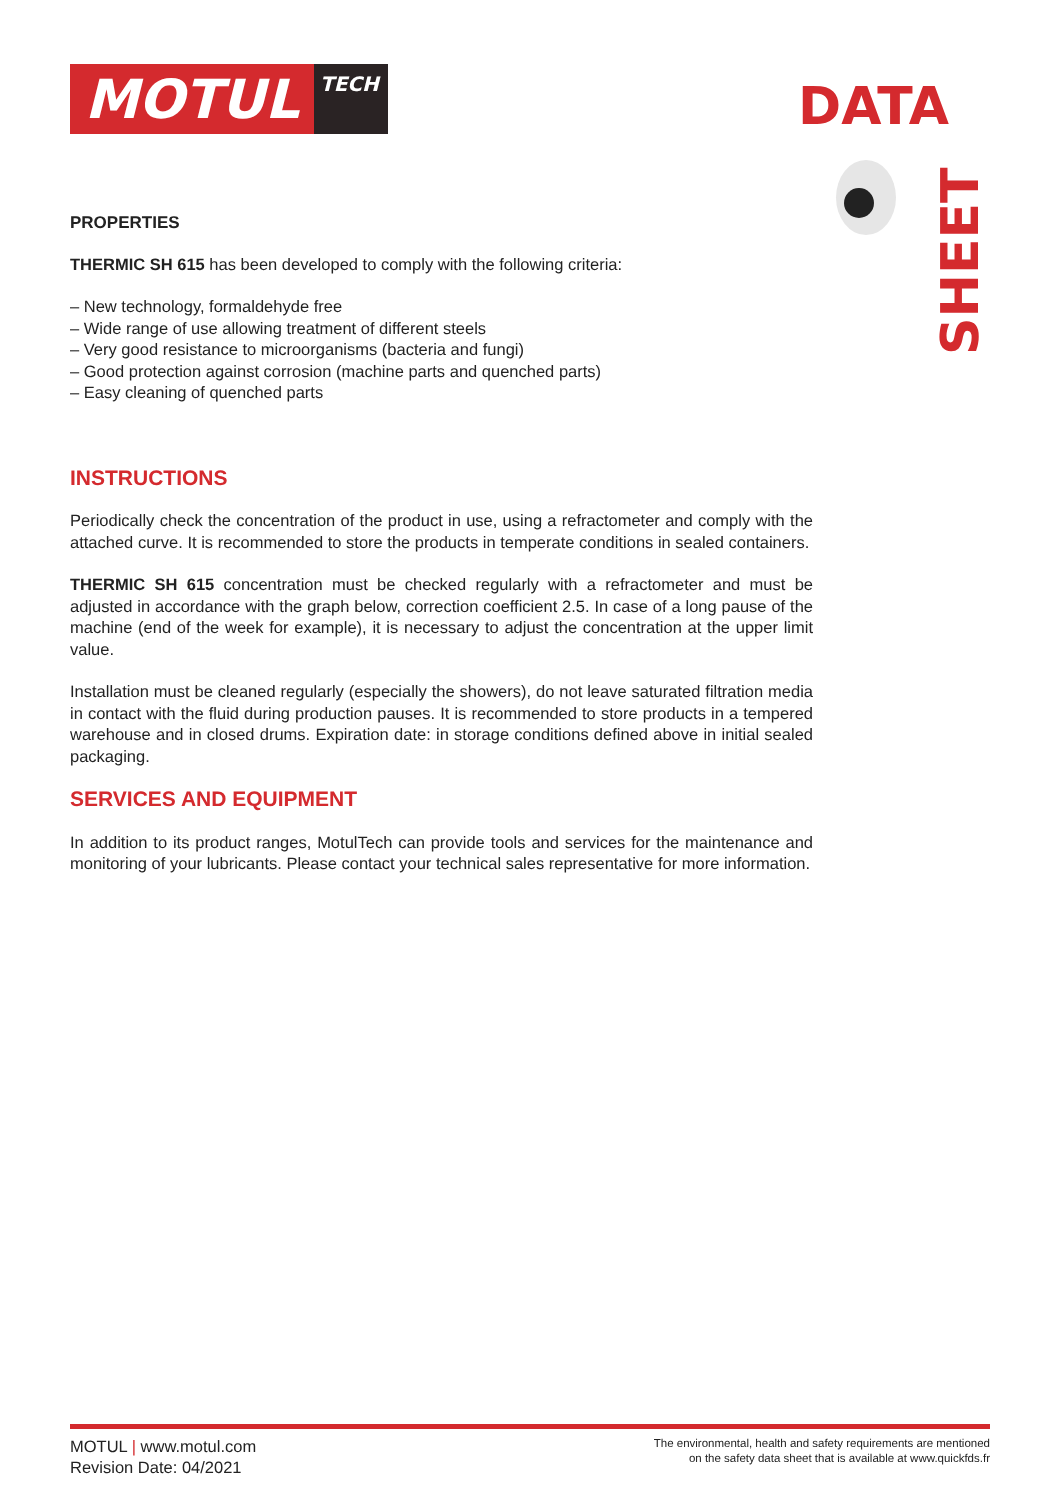MOTUL
TECH
DATA
SHEET
PROPERTIES
THERMIC SH 615 has been developed to comply with the following criteria:
– New technology, formaldehyde free
– Wide range of use allowing treatment of different steels
– Very good resistance to microorganisms (bacteria and fungi)
– Good protection against corrosion (machine parts and quenched parts)
– Easy cleaning of quenched parts
INSTRUCTIONS
Periodically check the concentration of the product in use, using a refractometer and comply with the attached curve. It is recommended to store the products in temperate conditions in sealed containers.
THERMIC SH 615 concentration must be checked regularly with a refractometer and must be adjusted in accordance with the graph below, correction coefficient 2.5. In case of a long pause of the machine (end of the week for example), it is necessary to adjust the concentration at the upper limit value.
Installation must be cleaned regularly (especially the showers), do not leave saturated filtration media in contact with the fluid during production pauses. It is recommended to store products in a tempered warehouse and in closed drums. Expiration date: in storage conditions defined above in initial sealed packaging.
SERVICES AND EQUIPMENT
In addition to its product ranges, MotulTech can provide tools and services for the maintenance and monitoring of your lubricants. Please contact your technical sales representative for more information.
MOTUL | www.motul.com
Revision Date: 04/2021
The environmental, health and safety requirements are mentioned
on the safety data sheet that is available at www.quickfds.fr